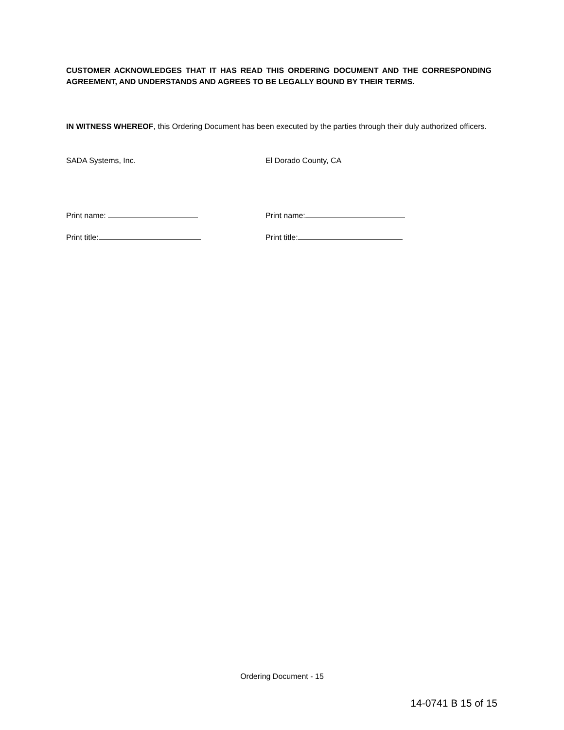CUSTOMER ACKNOWLEDGES THAT IT HAS READ THIS ORDERING DOCUMENT AND THE CORRESPONDING AGREEMENT, AND UNDERSTANDS AND AGREES TO BE LEGALLY BOUND BY THEIR TERMS.
IN WITNESS WHEREOF, this Ordering Document has been executed by the parties through their duly authorized officers.
SADA Systems, Inc. El Dorado County, CA
Print name: Print name:
Print title: Print title:
Ordering Document - 15
14-0741 B 15 of 15